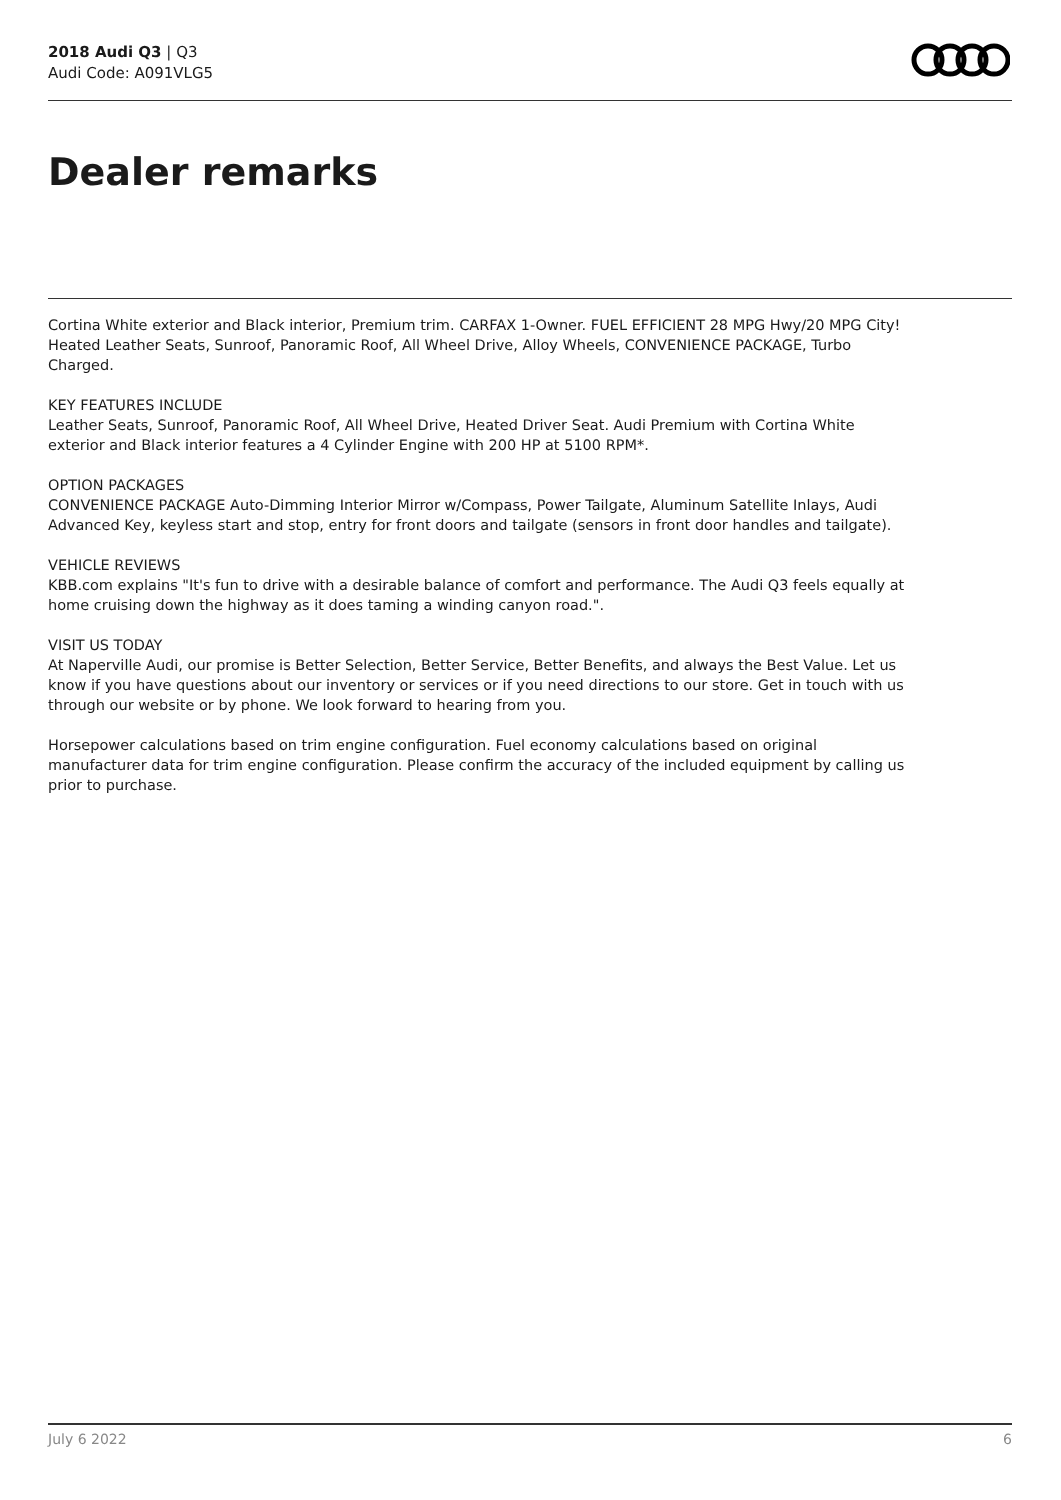2018 Audi Q3 | Q3
Audi Code: A091VLG5
Dealer remarks
Cortina White exterior and Black interior, Premium trim. CARFAX 1-Owner. FUEL EFFICIENT 28 MPG Hwy/20 MPG City! Heated Leather Seats, Sunroof, Panoramic Roof, All Wheel Drive, Alloy Wheels, CONVENIENCE PACKAGE, Turbo Charged.
KEY FEATURES INCLUDE
Leather Seats, Sunroof, Panoramic Roof, All Wheel Drive, Heated Driver Seat. Audi Premium with Cortina White exterior and Black interior features a 4 Cylinder Engine with 200 HP at 5100 RPM*.
OPTION PACKAGES
CONVENIENCE PACKAGE Auto-Dimming Interior Mirror w/Compass, Power Tailgate, Aluminum Satellite Inlays, Audi Advanced Key, keyless start and stop, entry for front doors and tailgate (sensors in front door handles and tailgate).
VEHICLE REVIEWS
KBB.com explains "It's fun to drive with a desirable balance of comfort and performance. The Audi Q3 feels equally at home cruising down the highway as it does taming a winding canyon road.".
VISIT US TODAY
At Naperville Audi, our promise is Better Selection, Better Service, Better Benefits, and always the Best Value. Let us know if you have questions about our inventory or services or if you need directions to our store. Get in touch with us through our website or by phone. We look forward to hearing from you.
Horsepower calculations based on trim engine configuration. Fuel economy calculations based on original manufacturer data for trim engine configuration. Please confirm the accuracy of the included equipment by calling us prior to purchase.
July 6 2022 6